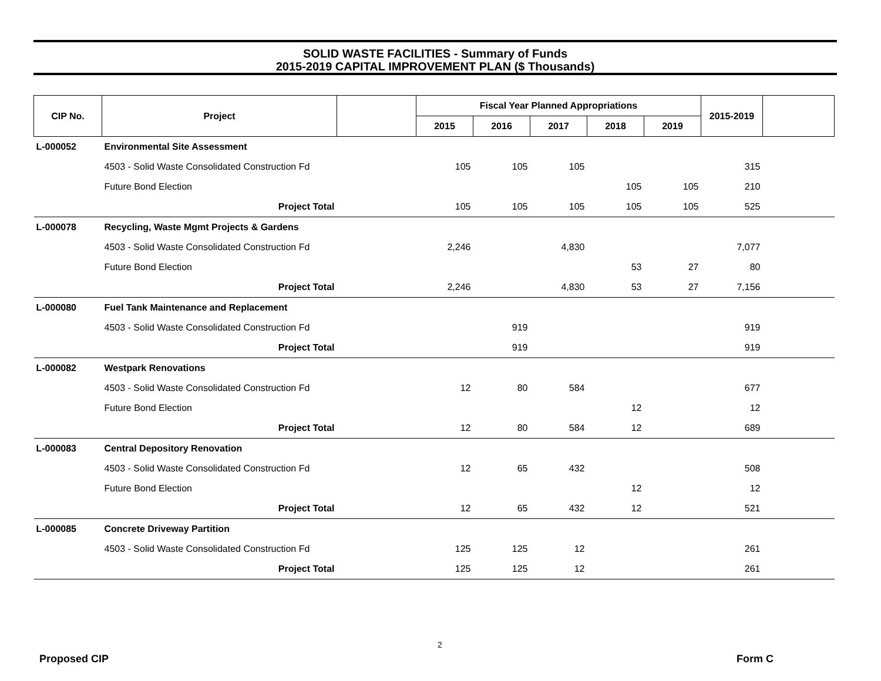SOLID WASTE FACILITIES - Summary of Funds
2015-2019 CAPITAL IMPROVEMENT PLAN ($ Thousands)
| CIP No. | Project | | Fiscal Year Planned Appropriations | | | | | 2015-2019 | |
| --- | --- | --- | --- | --- | --- | --- | --- | --- | --- |
| | | | 2015 | 2016 | 2017 | 2018 | 2019 | | |
| L-000052 | Environmental Site Assessment | | | | | | | | |
| | 4503 - Solid Waste Consolidated Construction Fd | | 105 | 105 | 105 | | | 315 | |
| | Future Bond Election | | | | | 105 | 105 | 210 | |
| | Project Total | | 105 | 105 | 105 | 105 | 105 | 525 | |
| L-000078 | Recycling, Waste Mgmt Projects & Gardens | | | | | | | | |
| | 4503 - Solid Waste Consolidated Construction Fd | | 2,246 | | 4,830 | | | 7,077 | |
| | Future Bond Election | | | | | 53 | 27 | 80 | |
| | Project Total | | 2,246 | | 4,830 | 53 | 27 | 7,156 | |
| L-000080 | Fuel Tank Maintenance and Replacement | | | | | | | | |
| | 4503 - Solid Waste Consolidated Construction Fd | | | 919 | | | | 919 | |
| | Project Total | | | 919 | | | | 919 | |
| L-000082 | Westpark Renovations | | | | | | | | |
| | 4503 - Solid Waste Consolidated Construction Fd | | 12 | 80 | 584 | | | 677 | |
| | Future Bond Election | | | | | 12 | | 12 | |
| | Project Total | | 12 | 80 | 584 | 12 | | 689 | |
| L-000083 | Central Depository Renovation | | | | | | | | |
| | 4503 - Solid Waste Consolidated Construction Fd | | 12 | 65 | 432 | | | 508 | |
| | Future Bond Election | | | | | 12 | | 12 | |
| | Project Total | | 12 | 65 | 432 | 12 | | 521 | |
| L-000085 | Concrete Driveway Partition | | | | | | | | |
| | 4503 - Solid Waste Consolidated Construction Fd | | 125 | 125 | 12 | | | 261 | |
| | Project Total | | 125 | 125 | 12 | | | 261 | |
2
Proposed CIP Form C